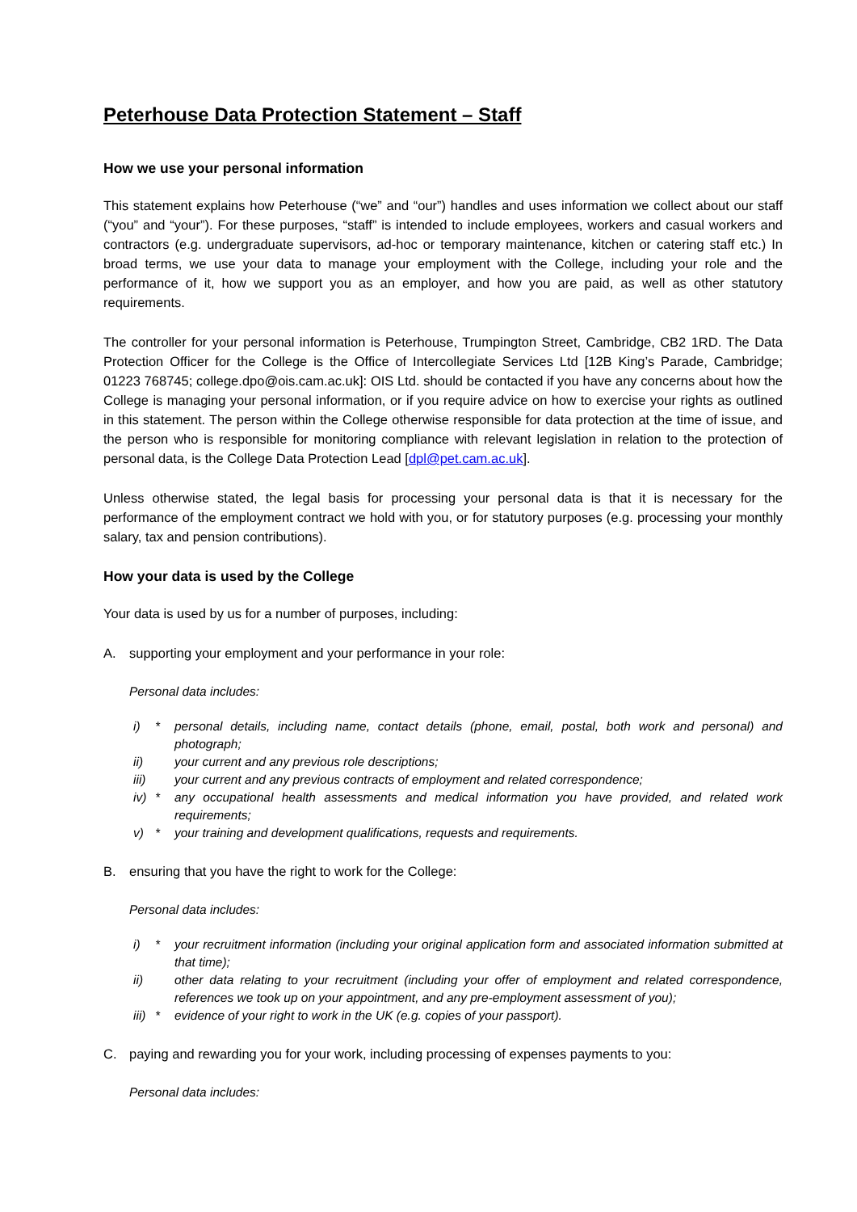Peterhouse Data Protection Statement – Staff
How we use your personal information
This statement explains how Peterhouse (“we” and “our”) handles and uses information we collect about our staff (“you” and “your”). For these purposes, “staff” is intended to include employees, workers and casual workers and contractors (e.g. undergraduate supervisors, ad-hoc or temporary maintenance, kitchen or catering staff etc.) In broad terms, we use your data to manage your employment with the College, including your role and the performance of it, how we support you as an employer, and how you are paid, as well as other statutory requirements.
The controller for your personal information is Peterhouse, Trumpington Street, Cambridge, CB2 1RD. The Data Protection Officer for the College is the Office of Intercollegiate Services Ltd [12B King’s Parade, Cambridge; 01223 768745; college.dpo@ois.cam.ac.uk]: OIS Ltd. should be contacted if you have any concerns about how the College is managing your personal information, or if you require advice on how to exercise your rights as outlined in this statement. The person within the College otherwise responsible for data protection at the time of issue, and the person who is responsible for monitoring compliance with relevant legislation in relation to the protection of personal data, is the College Data Protection Lead [dpl@pet.cam.ac.uk].
Unless otherwise stated, the legal basis for processing your personal data is that it is necessary for the performance of the employment contract we hold with you, or for statutory purposes (e.g. processing your monthly salary, tax and pension contributions).
How your data is used by the College
Your data is used by us for a number of purposes, including:
A. supporting your employment and your performance in your role:
Personal data includes:
i) * personal details, including name, contact details (phone, email, postal, both work and personal) and photograph;
ii) your current and any previous role descriptions;
iii) your current and any previous contracts of employment and related correspondence;
iv) * any occupational health assessments and medical information you have provided, and related work requirements;
v) * your training and development qualifications, requests and requirements.
B. ensuring that you have the right to work for the College:
Personal data includes:
i) * your recruitment information (including your original application form and associated information submitted at that time);
ii) other data relating to your recruitment (including your offer of employment and related correspondence, references we took up on your appointment, and any pre-employment assessment of you);
iii) * evidence of your right to work in the UK (e.g. copies of your passport).
C. paying and rewarding you for your work, including processing of expenses payments to you:
Personal data includes: